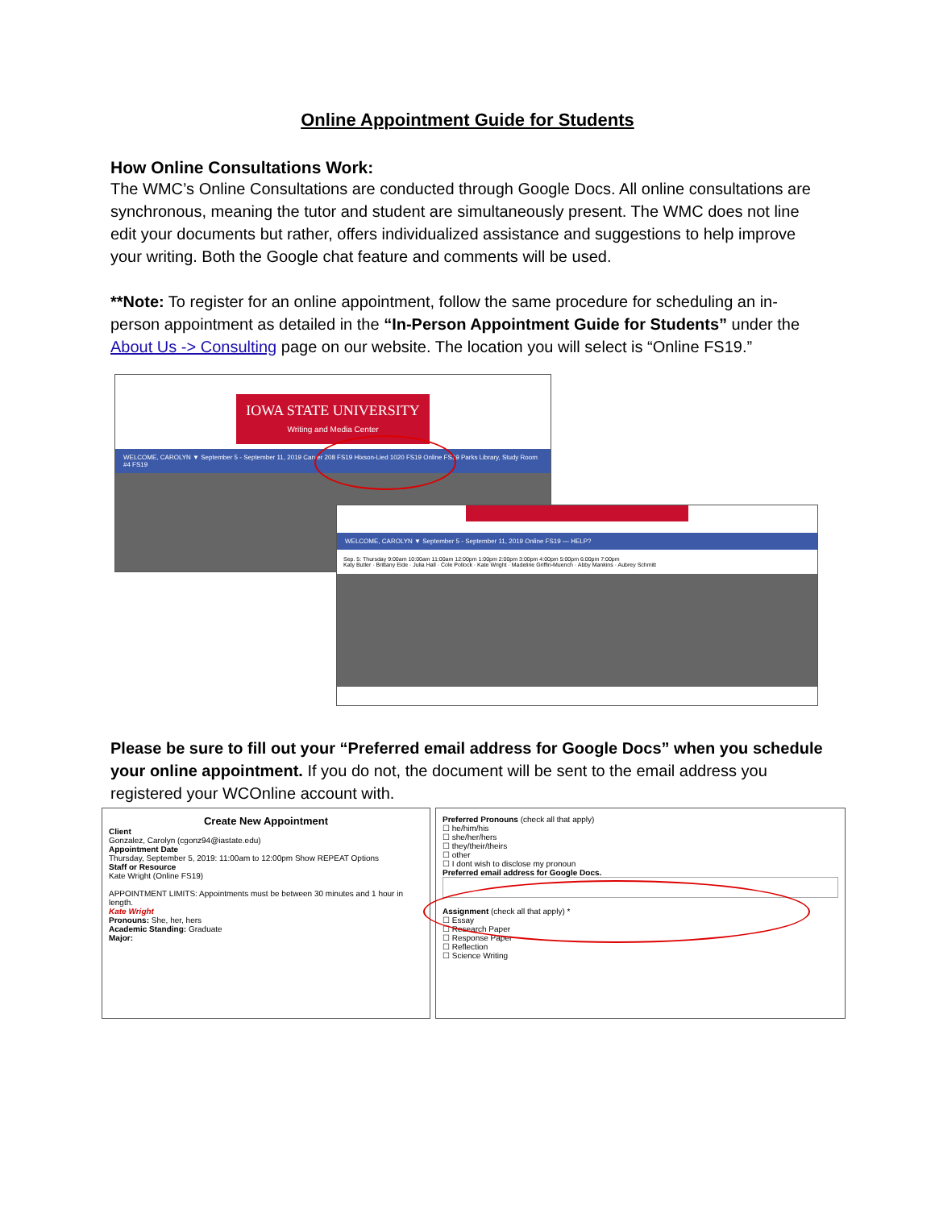Online Appointment Guide for Students
How Online Consultations Work:
The WMC’s Online Consultations are conducted through Google Docs. All online consultations are synchronous, meaning the tutor and student are simultaneously present. The WMC does not line edit your documents but rather, offers individualized assistance and suggestions to help improve your writing. Both the Google chat feature and comments will be used.
**Note: To register for an online appointment, follow the same procedure for scheduling an in-person appointment as detailed in the “In-Person Appointment Guide for Students” under the About Us -> Consulting page on our website. The location you will select is “Online FS19.”
IOWA STATE UNIVERSITY
Writing and Media Center
WELCOME, CAROLYN ▼ September 5 - September 11, 2019 Carver 208 FS19 Hixson-Lied 1020 FS19 Online FS19 Parks Library, Study Room #4 FS19
WELCOME, CAROLYN ▼ September 5 - September 11, 2019 Online FS19 — HELP?
Sep. 5: Thursday 9:00am 10:00am 11:00am 12:00pm 1:00pm 2:00pm 3:00pm 4:00pm 5:00pm 6:00pm 7:00pm
Katy Butler · Brittany Eide · Julia Hall · Cole Pollock · Kate Wright · Madeline Griffin-Muench · Abby Mankins · Aubrey Schmitt
Please be sure to fill out your “Preferred email address for Google Docs” when you schedule your online appointment. If you do not, the document will be sent to the email address you registered your WCOnline account with.
Create New Appointment
Client
Gonzalez, Carolyn (cgonz94@iastate.edu)
Appointment Date
Thursday, September 5, 2019: 11:00am to 12:00pm Show REPEAT Options
Staff or Resource
Kate Wright (Online FS19)
APPOINTMENT LIMITS: Appointments must be between 30 minutes and 1 hour in length.
Kate Wright
Pronouns: She, her, hers
Academic Standing: Graduate
Major:
Preferred Pronouns (check all that apply)
☐ he/him/his
☐ she/her/hers
☐ they/their/theirs
☐ other
☐ I dont wish to disclose my pronoun
Preferred email address for Google Docs.
Assignment (check all that apply) *
☐ Essay
☐ Research Paper
☐ Response Paper
☐ Reflection
☐ Science Writing